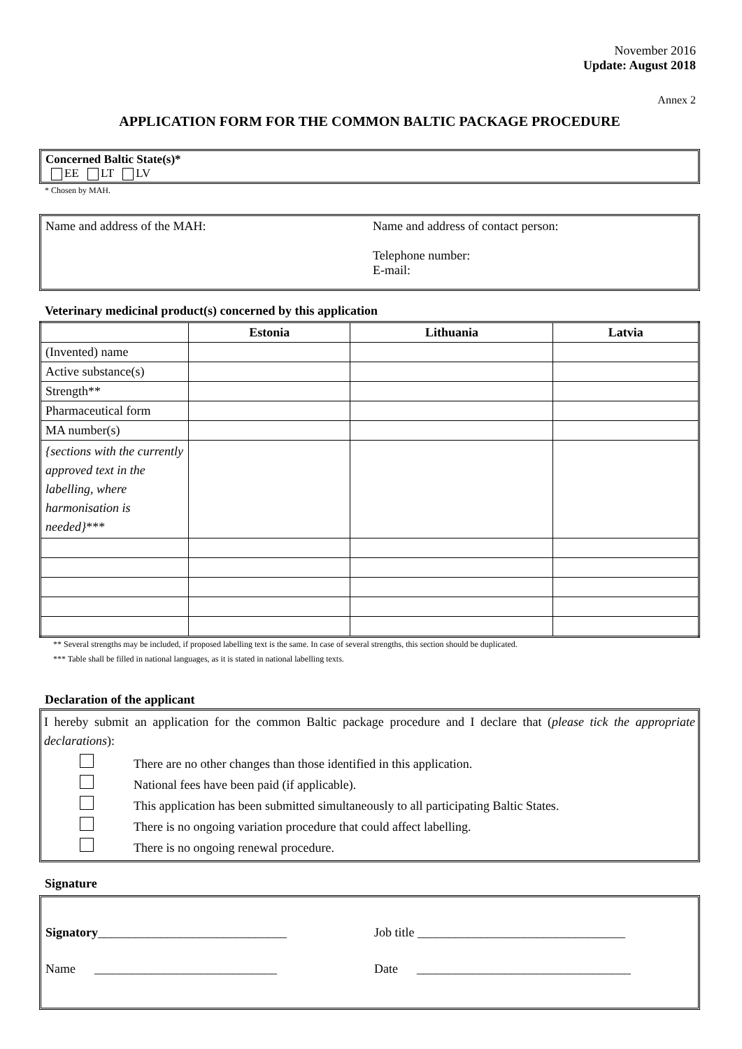November 2016
Update: August 2018
Annex 2
APPLICATION FORM FOR THE COMMON BALTIC PACKAGE PROCEDURE
Concerned Baltic State(s)*
EE LT LV
* Chosen by MAH.
Name and address of the MAH: Name and address of contact person:
Telephone number:
E-mail:
Veterinary medicinal product(s) concerned by this application
| | Estonia | Lithuania | Latvia |
| --- | --- | --- | --- |
| (Invented) name | | | |
| Active substance(s) | | | |
| Strength** | | | |
| Pharmaceutical form | | | |
| MA number(s) | | | |
| {sections with the currently approved text in the labelling, where harmonisation is needed} *** | | | |
** Several strengths may be included, if proposed labelling text is the same. In case of several strengths, this section should be duplicated.
*** Table shall be filled in national languages, as it is stated in national labelling texts.
Declaration of the applicant
I hereby submit an application for the common Baltic package procedure and I declare that (please tick the appropriate declarations):
| | There are no other changes than those identified in this application. |
| | National fees have been paid (if applicable). |
| | This application has been submitted simultaneously to all participating Baltic States. |
| | There is no ongoing variation procedure that could affect labelling. |
| | There is no ongoing renewal procedure. |
Signature
Signatory______________________________
Name _____________________________
Job title _________________________________
Date __________________________________